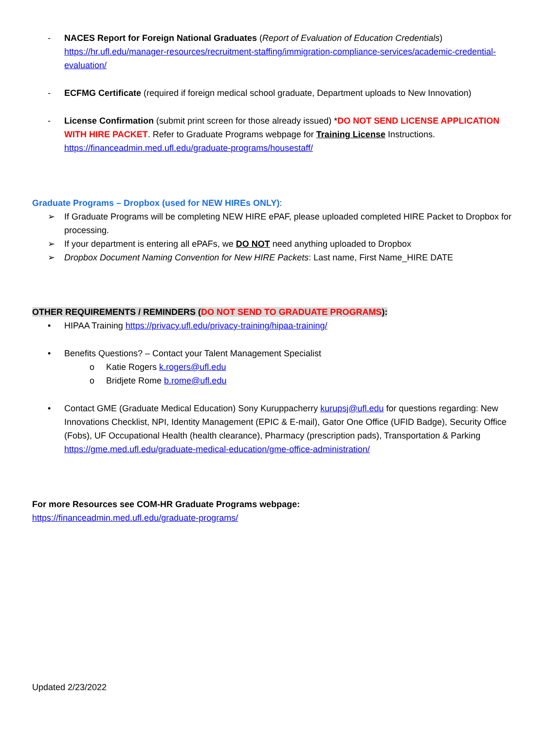- NACES Report for Foreign National Graduates (Report of Evaluation of Education Credentials)
https://hr.ufl.edu/manager-resources/recruitment-staffing/immigration-compliance-services/academic-credential-evaluation/
- ECFMG Certificate (required if foreign medical school graduate, Department uploads to New Innovation)
- License Confirmation (submit print screen for those already issued) *DO NOT SEND LICENSE APPLICATION WITH HIRE PACKET. Refer to Graduate Programs webpage for Training License Instructions.
https://financeadmin.med.ufl.edu/graduate-programs/housestaff/
Graduate Programs – Dropbox (used for NEW HIREs ONLY):
➢ If Graduate Programs will be completing NEW HIRE ePAF, please uploaded completed HIRE Packet to Dropbox for processing.
➢ If your department is entering all ePAFs, we DO NOT need anything uploaded to Dropbox
➢ Dropbox Document Naming Convention for New HIRE Packets: Last name, First Name_HIRE DATE
OTHER REQUIREMENTS / REMINDERS (DO NOT SEND TO GRADUATE PROGRAMS):
• HIPAA Training https://privacy.ufl.edu/privacy-training/hipaa-training/
• Benefits Questions? – Contact your Talent Management Specialist
o Katie Rogers k.rogers@ufl.edu
o Bridjete Rome b.rome@ufl.edu
• Contact GME (Graduate Medical Education) Sony Kuruppacherry kurupsj@ufl.edu for questions regarding: New Innovations Checklist, NPI, Identity Management (EPIC & E-mail), Gator One Office (UFID Badge), Security Office (Fobs), UF Occupational Health (health clearance), Pharmacy (prescription pads), Transportation & Parking
https://gme.med.ufl.edu/graduate-medical-education/gme-office-administration/
For more Resources see COM-HR Graduate Programs webpage:
https://financeadmin.med.ufl.edu/graduate-programs/
Updated 2/23/2022